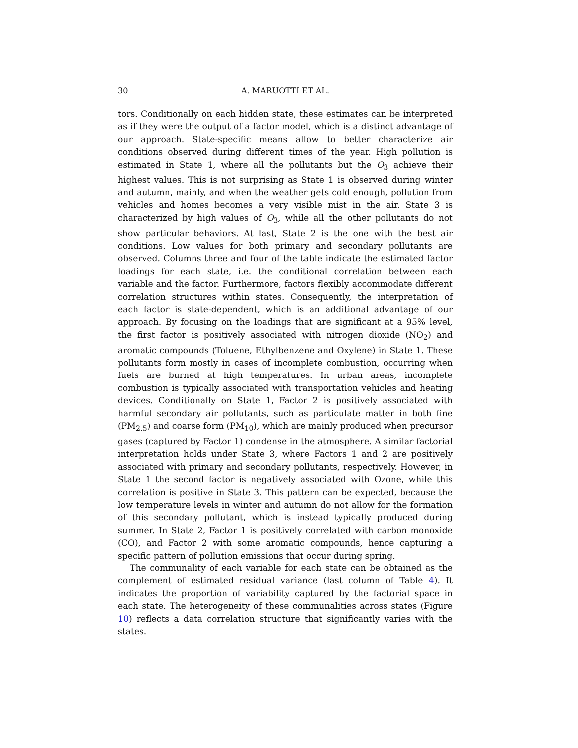30 A. MARUOTTI ET AL.
tors. Conditionally on each hidden state, these estimates can be interpreted as if they were the output of a factor model, which is a distinct advantage of our approach. State-specific means allow to better characterize air conditions observed during different times of the year. High pollution is estimated in State 1, where all the pollutants but the O<sub>3</sub> achieve their highest values. This is not surprising as State 1 is observed during winter and autumn, mainly, and when the weather gets cold enough, pollution from vehicles and homes becomes a very visible mist in the air. State 3 is characterized by high values of O<sub>3</sub>, while all the other pollutants do not show particular behaviors. At last, State 2 is the one with the best air conditions. Low values for both primary and secondary pollutants are observed. Columns three and four of the table indicate the estimated factor loadings for each state, i.e. the conditional correlation between each variable and the factor. Furthermore, factors flexibly accommodate different correlation structures within states. Consequently, the interpretation of each factor is state-dependent, which is an additional advantage of our approach. By focusing on the loadings that are significant at a 95% level, the first factor is positively associated with nitrogen dioxide (NO<sub>2</sub>) and aromatic compounds (Toluene, Ethylbenzene and Oxylene) in State 1. These pollutants form mostly in cases of incomplete combustion, occurring when fuels are burned at high temperatures. In urban areas, incomplete combustion is typically associated with transportation vehicles and heating devices. Conditionally on State 1, Factor 2 is positively associated with harmful secondary air pollutants, such as particulate matter in both fine (PM<sub>2.5</sub>) and coarse form (PM<sub>10</sub>), which are mainly produced when precursor gases (captured by Factor 1) condense in the atmosphere. A similar factorial interpretation holds under State 3, where Factors 1 and 2 are positively associated with primary and secondary pollutants, respectively. However, in State 1 the second factor is negatively associated with Ozone, while this correlation is positive in State 3. This pattern can be expected, because the low temperature levels in winter and autumn do not allow for the formation of this secondary pollutant, which is instead typically produced during summer. In State 2, Factor 1 is positively correlated with carbon monoxide (CO), and Factor 2 with some aromatic compounds, hence capturing a specific pattern of pollution emissions that occur during spring.
The communality of each variable for each state can be obtained as the complement of estimated residual variance (last column of Table 4). It indicates the proportion of variability captured by the factorial space in each state. The heterogeneity of these communalities across states (Figure 10) reflects a data correlation structure that significantly varies with the states.